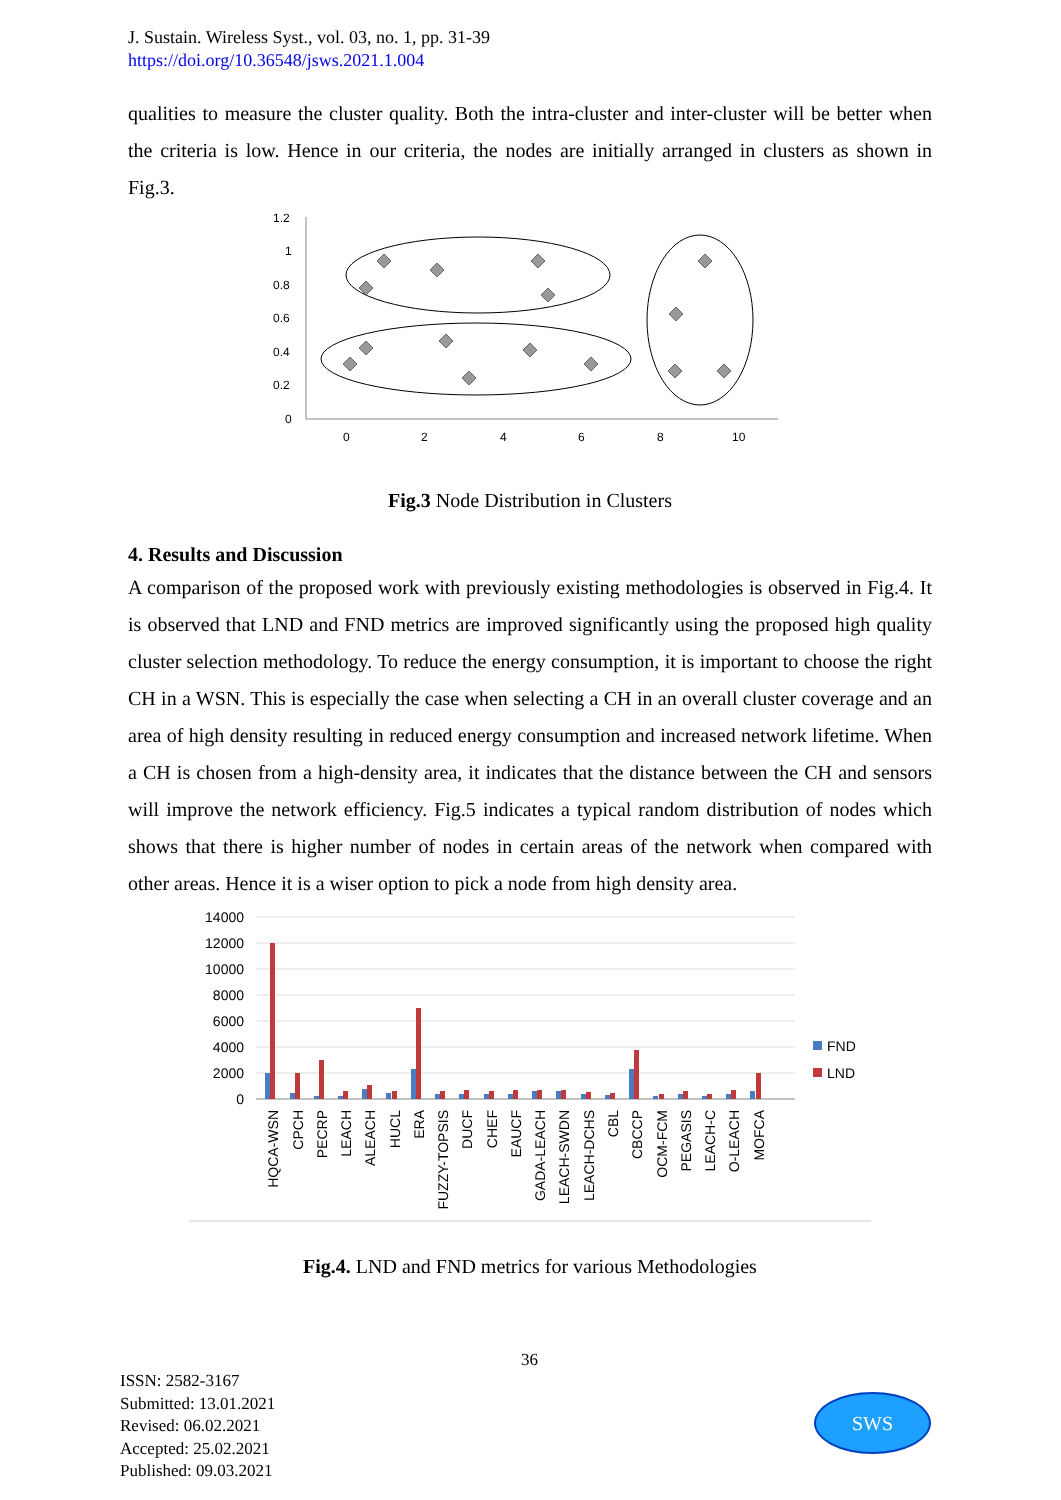J. Sustain. Wireless Syst., vol. 03, no. 1, pp. 31-39
https://doi.org/10.36548/jsws.2021.1.004
qualities to measure the cluster quality. Both the intra-cluster and inter-cluster will be better when the criteria is low. Hence in our criteria, the nodes are initially arranged in clusters as shown in Fig.3.
1.2
1
0.8
0.6
0.4
0.2
0
0
2
4
6
8
10
Fig.3 Node Distribution in Clusters
4. Results and Discussion
A comparison of the proposed work with previously existing methodologies is observed in Fig.4. It is observed that LND and FND metrics are improved significantly using the proposed high quality cluster selection methodology. To reduce the energy consumption, it is important to choose the right CH in a WSN. This is especially the case when selecting a CH in an overall cluster coverage and an area of high density resulting in reduced energy consumption and increased network lifetime. When a CH is chosen from a high-density area, it indicates that the distance between the CH and sensors will improve the network efficiency. Fig.5 indicates a typical random distribution of nodes which shows that there is higher number of nodes in certain areas of the network when compared with other areas. Hence it is a wiser option to pick a node from high density area.
14000
12000
10000
8000
6000
4000
2000
0
FND
LND
HQCA-WSN
CPCH
PECRP
LEACH
ALEACH
HUCL
ERA
FUZZY-TOPSIS
DUCF
CHEF
EAUCF
GADA-LEACH
LEACH-SWDN
LEACH-DCHS
CBL
CBCCP
OCM-FCM
PEGASIS
LEACH-C
O-LEACH
MOFCA
Fig.4. LND and FND metrics for various Methodologies
36
ISSN: 2582-3167
Submitted: 13.01.2021
Revised: 06.02.2021
Accepted: 25.02.2021
Published: 09.03.2021
SWS